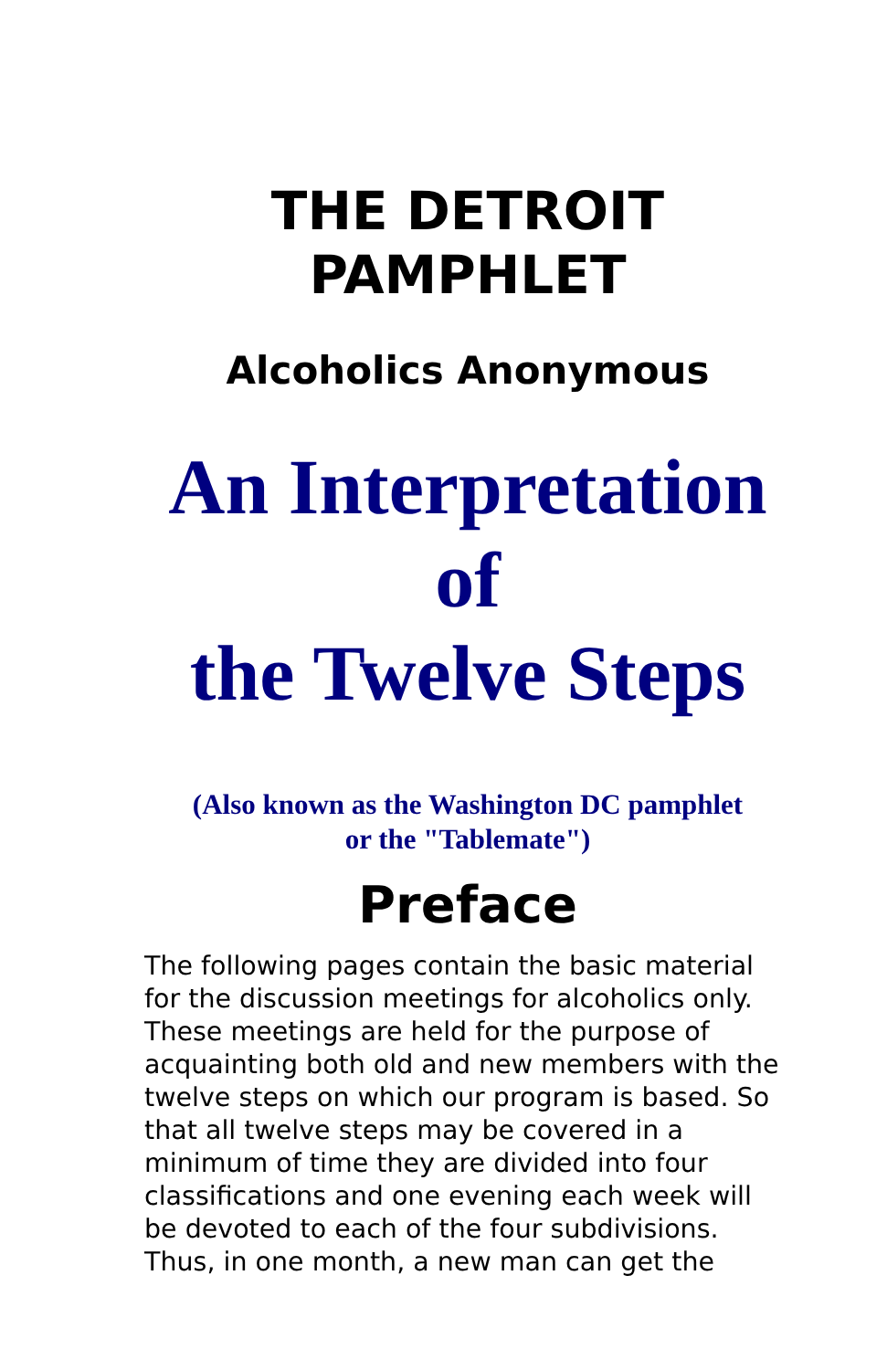THE DETROIT
PAMPHLET
Alcoholics Anonymous
An Interpretation
of
the Twelve Steps
(Also known as the Washington DC pamphlet
or the "Tablemate")
Preface
The following pages contain the basic material for the discussion meetings for alcoholics only. These meetings are held for the purpose of acquainting both old and new members with the twelve steps on which our program is based. So that all twelve steps may be covered in a minimum of time they are divided into four classifications and one evening each week will be devoted to each of the four subdivisions. Thus, in one month, a new man can get the